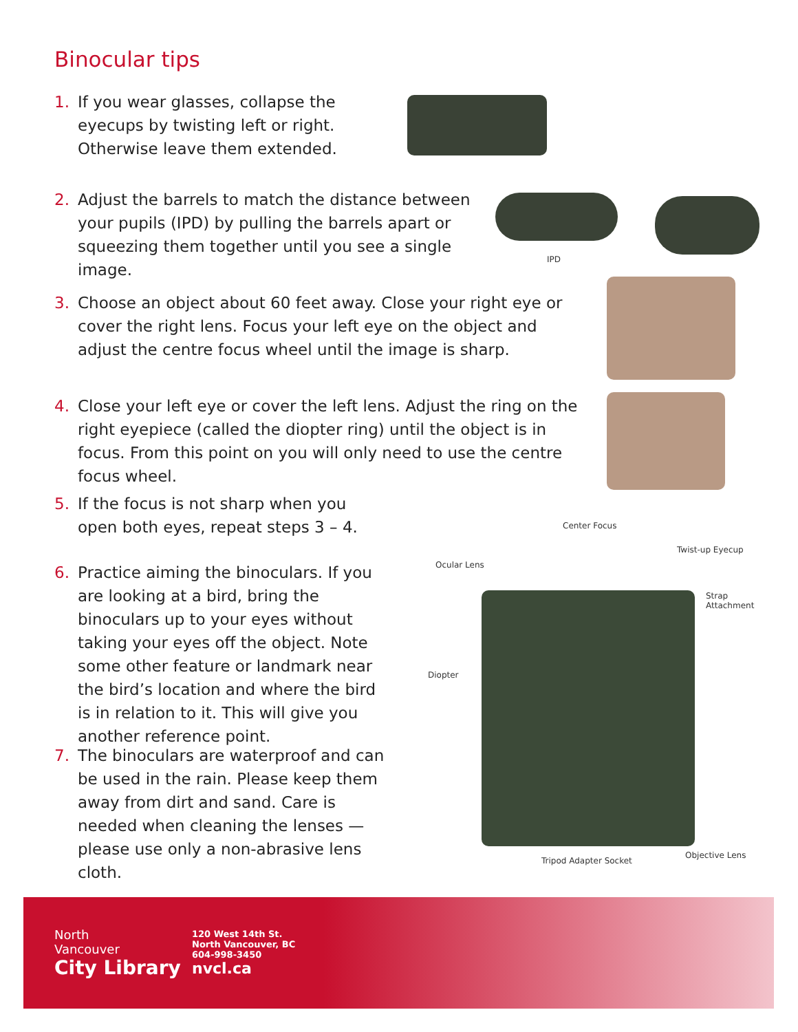Binocular tips
1. If you wear glasses, collapse the eyecups by twisting left or right. Otherwise leave them extended.
2. Adjust the barrels to match the distance between your pupils (IPD) by pulling the barrels apart or squeezing them together until you see a single image.
3. Choose an object about 60 feet away. Close your right eye or cover the right lens. Focus your left eye on the object and adjust the centre focus wheel until the image is sharp.
4. Close your left eye or cover the left lens. Adjust the ring on the right eyepiece (called the diopter ring) until the object is in focus. From this point on you will only need to use the centre focus wheel.
5. If the focus is not sharp when you open both eyes, repeat steps 3 – 4.
6. Practice aiming the binoculars. If you are looking at a bird, bring the binoculars up to your eyes without taking your eyes off the object. Note some other feature or landmark near the bird’s location and where the bird is in relation to it. This will give you another reference point.
7. The binoculars are waterproof and can be used in the rain. Please keep them away from dirt and sand. Care is needed when cleaning the lenses — please use only a non-abrasive lens cloth.
IPD
Center Focus
Twist-up Eyecup
Ocular Lens
Strap
Attachment
Diopter
Tripod Adapter Socket
Objective Lens
North
Vancouver
City Library
120 West 14th St.
North Vancouver, BC
604-998-3450
nvcl.ca